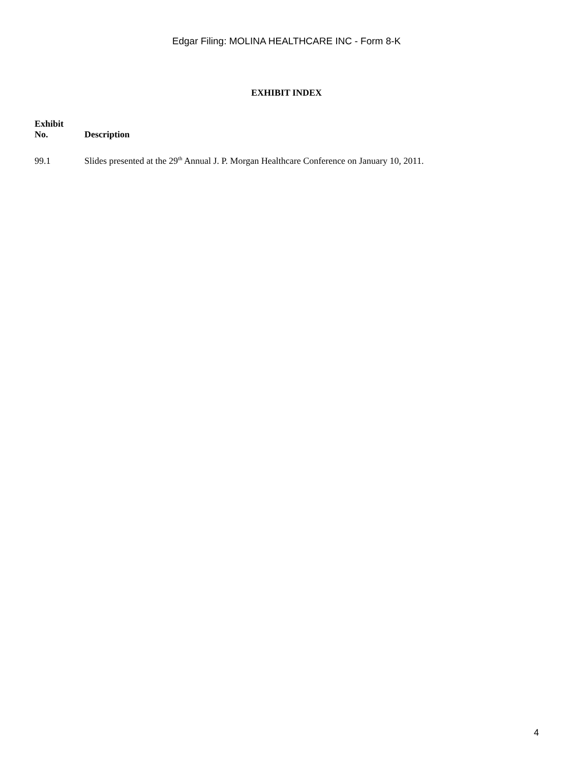Edgar Filing: MOLINA HEALTHCARE INC - Form 8-K
EXHIBIT INDEX
| Exhibit No. | Description |
| --- | --- |
| 99.1 | Slides presented at the 29<sup>th</sup> Annual J. P. Morgan Healthcare Conference on January 10, 2011. |
4